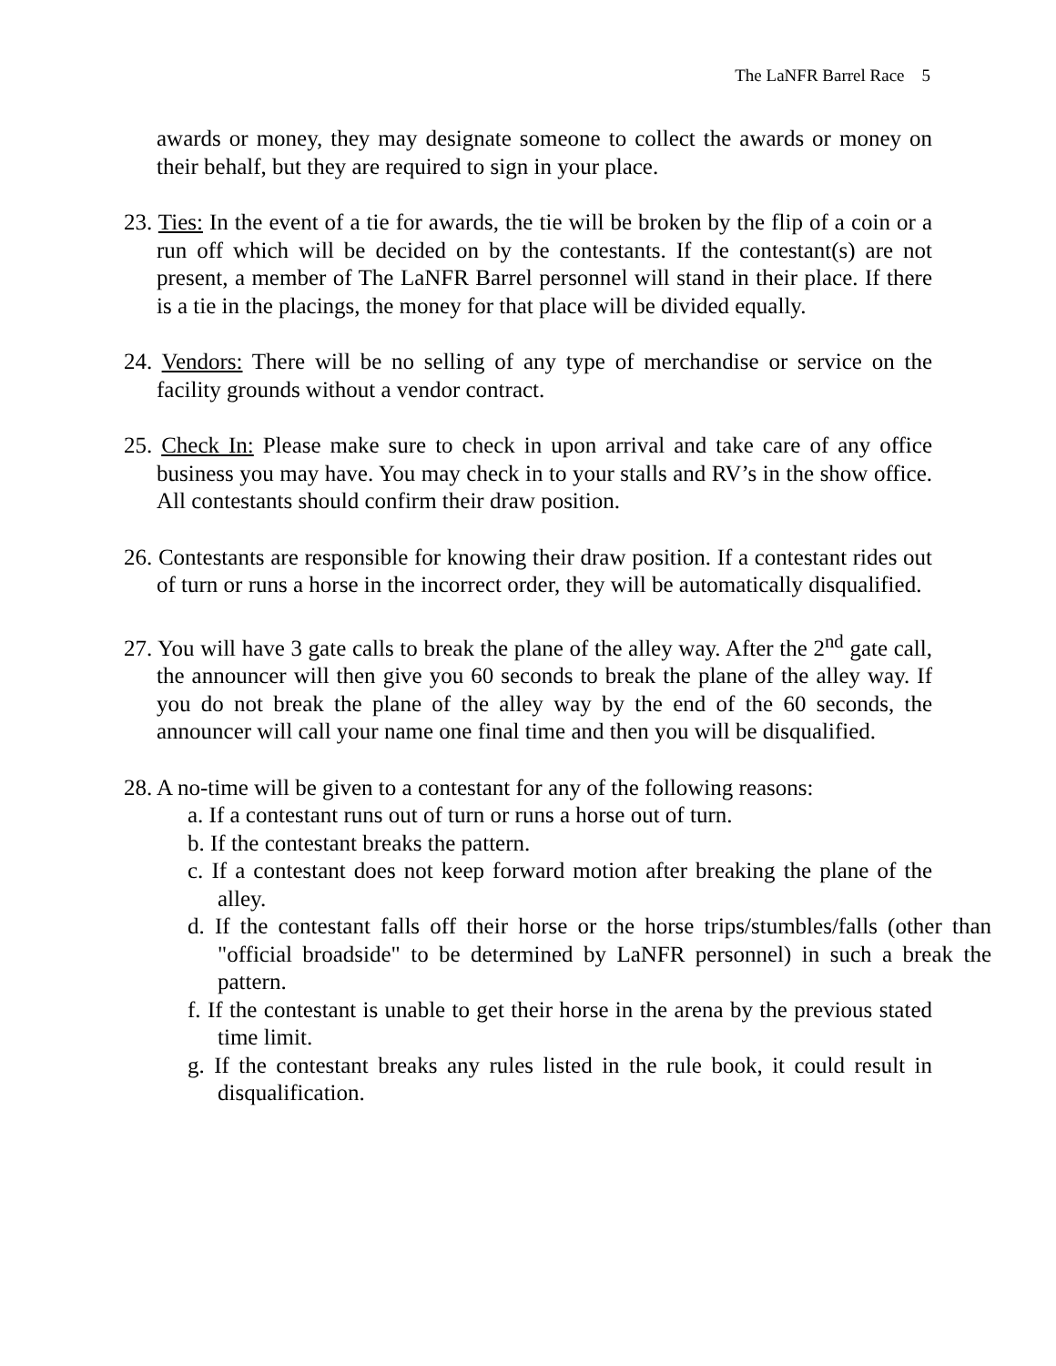The LaNFR Barrel Race 5
awards or money, they may designate someone to collect the awards or money on their behalf, but they are required to sign in your place.
23. Ties: In the event of a tie for awards, the tie will be broken by the flip of a coin or a run off which will be decided on by the contestants. If the contestant(s) are not present, a member of The LaNFR Barrel personnel will stand in their place. If there is a tie in the placings, the money for that place will be divided equally.
24. Vendors: There will be no selling of any type of merchandise or service on the facility grounds without a vendor contract.
25. Check In: Please make sure to check in upon arrival and take care of any office business you may have. You may check in to your stalls and RV’s in the show office. All contestants should confirm their draw position.
26. Contestants are responsible for knowing their draw position. If a contestant rides out of turn or runs a horse in the incorrect order, they will be automatically disqualified.
27. You will have 3 gate calls to break the plane of the alley way. After the 2<sup>nd</sup> gate call, the announcer will then give you 60 seconds to break the plane of the alley way. If you do not break the plane of the alley way by the end of the 60 seconds, the announcer will call your name one final time and then you will be disqualified.
28. A no-time will be given to a contestant for any of the following reasons:
a. If a contestant runs out of turn or runs a horse out of turn.
b. If the contestant breaks the pattern.
c. If a contestant does not keep forward motion after breaking the plane of the alley.
d. If the contestant falls off their horse or the horse trips/stumbles/falls (other than "official broadside" to be determined by LaNFR personnel) in such a break the pattern.
f. If the contestant is unable to get their horse in the arena by the previous stated time limit.
g. If the contestant breaks any rules listed in the rule book, it could result in disqualification.